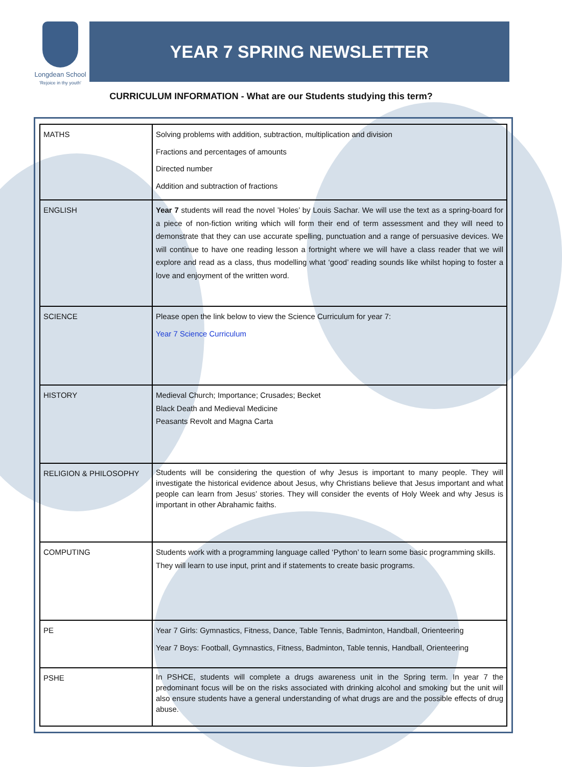Longdean School
'Rejoice in thy youth'
YEAR 7 SPRING NEWSLETTER
CURRICULUM INFORMATION - What are our Students studying this term?
| MATHS | Solving problems with addition, subtraction, multiplication and division Fractions and percentages of amounts Directed number Addition and subtraction of fractions |
| ENGLISH | Year 7 students will read the novel ’Holes’ by Louis Sachar. We will use the text as a spring-board for a piece of non-fiction writing which will form their end of term assessment and they will need to demonstrate that they can use accurate spelling, punctuation and a range of persuasive devices. We will continue to have one reading lesson a fortnight where we will have a class reader that we will explore and read as a class, thus modelling what ‘good’ reading sounds like whilst hoping to foster a love and enjoyment of the written word. |
| SCIENCE | Please open the link below to view the Science Curriculum for year 7: Year 7 Science Curriculum |
| HISTORY | Medieval Church; Importance; Crusades; Becket Black Death and Medieval Medicine Peasants Revolt and Magna Carta |
| RELIGION & PHILOSOPHY | Students will be considering the question of why Jesus is important to many people. They will investigate the historical evidence about Jesus, why Christians believe that Jesus important and what people can learn from Jesus’ stories. They will consider the events of Holy Week and why Jesus is important in other Abrahamic faiths. |
| COMPUTING | Students work with a programming language called ‘Python’ to learn some basic programming skills. They will learn to use input, print and if statements to create basic programs. |
| PE | Year 7 Girls: Gymnastics, Fitness, Dance, Table Tennis, Badminton, Handball, Orienteering Year 7 Boys: Football, Gymnastics, Fitness, Badminton, Table tennis, Handball, Orienteering |
| PSHE | In PSHCE, students will complete a drugs awareness unit in the Spring term. In year 7 the predominant focus will be on the risks associated with drinking alcohol and smoking but the unit will also ensure students have a general understanding of what drugs are and the possible effects of drug abuse. |